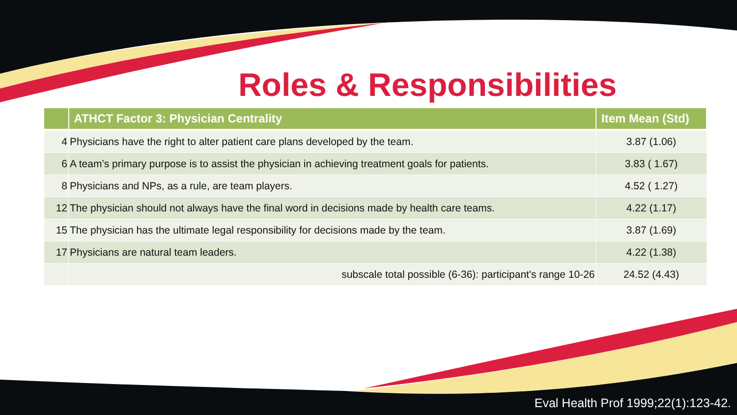Roles & Responsibilities
| | ATHCT Factor 3: Physician Centrality | Item Mean (Std) |
| --- | --- | --- |
| 4 | Physicians have the right to alter patient care plans developed by the team. | 3.87 (1.06) |
| 6 | A team’s primary purpose is to assist the physician in achieving treatment goals for patients. | 3.83 ( 1.67) |
| 8 | Physicians and NPs, as a rule, are team players. | 4.52 ( 1.27) |
| 12 | The physician should not always have the final word in decisions made by health care teams. | 4.22 (1.17) |
| 15 | The physician has the ultimate legal responsibility for decisions made by the team. | 3.87 (1.69) |
| 17 | Physicians are natural team leaders. | 4.22 (1.38) |
| | subscale total possible (6-36): participant's range 10-26 | 24.52 (4.43) |
Eval Health Prof 1999;22(1):123-42.